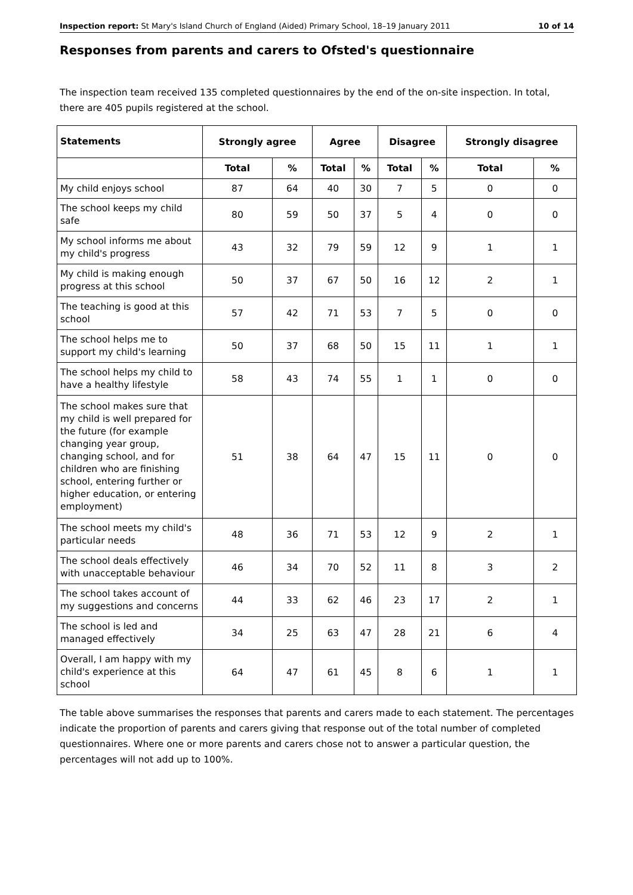Inspection report: St Mary's Island Church of England (Aided) Primary School, 18–19 January 2011 10 of 14
Responses from parents and carers to Ofsted's questionnaire
The inspection team received 135 completed questionnaires by the end of the on-site inspection. In total, there are 405 pupils registered at the school.
| Statements | Strongly agree | | Agree | | Disagree | | Strongly disagree | |
| --- | --- | --- | --- | --- | --- | --- | --- | --- |
| | Total | % | Total | % | Total | % | Total | % |
| My child enjoys school | 87 | 64 | 40 | 30 | 7 | 5 | 0 | 0 |
| The school keeps my child safe | 80 | 59 | 50 | 37 | 5 | 4 | 0 | 0 |
| My school informs me about my child's progress | 43 | 32 | 79 | 59 | 12 | 9 | 1 | 1 |
| My child is making enough progress at this school | 50 | 37 | 67 | 50 | 16 | 12 | 2 | 1 |
| The teaching is good at this school | 57 | 42 | 71 | 53 | 7 | 5 | 0 | 0 |
| The school helps me to support my child's learning | 50 | 37 | 68 | 50 | 15 | 11 | 1 | 1 |
| The school helps my child to have a healthy lifestyle | 58 | 43 | 74 | 55 | 1 | 1 | 0 | 0 |
| The school makes sure that my child is well prepared for the future (for example changing year group, changing school, and for children who are finishing school, entering further or higher education, or entering employment) | 51 | 38 | 64 | 47 | 15 | 11 | 0 | 0 |
| The school meets my child's particular needs | 48 | 36 | 71 | 53 | 12 | 9 | 2 | 1 |
| The school deals effectively with unacceptable behaviour | 46 | 34 | 70 | 52 | 11 | 8 | 3 | 2 |
| The school takes account of my suggestions and concerns | 44 | 33 | 62 | 46 | 23 | 17 | 2 | 1 |
| The school is led and managed effectively | 34 | 25 | 63 | 47 | 28 | 21 | 6 | 4 |
| Overall, I am happy with my child's experience at this school | 64 | 47 | 61 | 45 | 8 | 6 | 1 | 1 |
The table above summarises the responses that parents and carers made to each statement. The percentages indicate the proportion of parents and carers giving that response out of the total number of completed questionnaires. Where one or more parents and carers chose not to answer a particular question, the percentages will not add up to 100%.